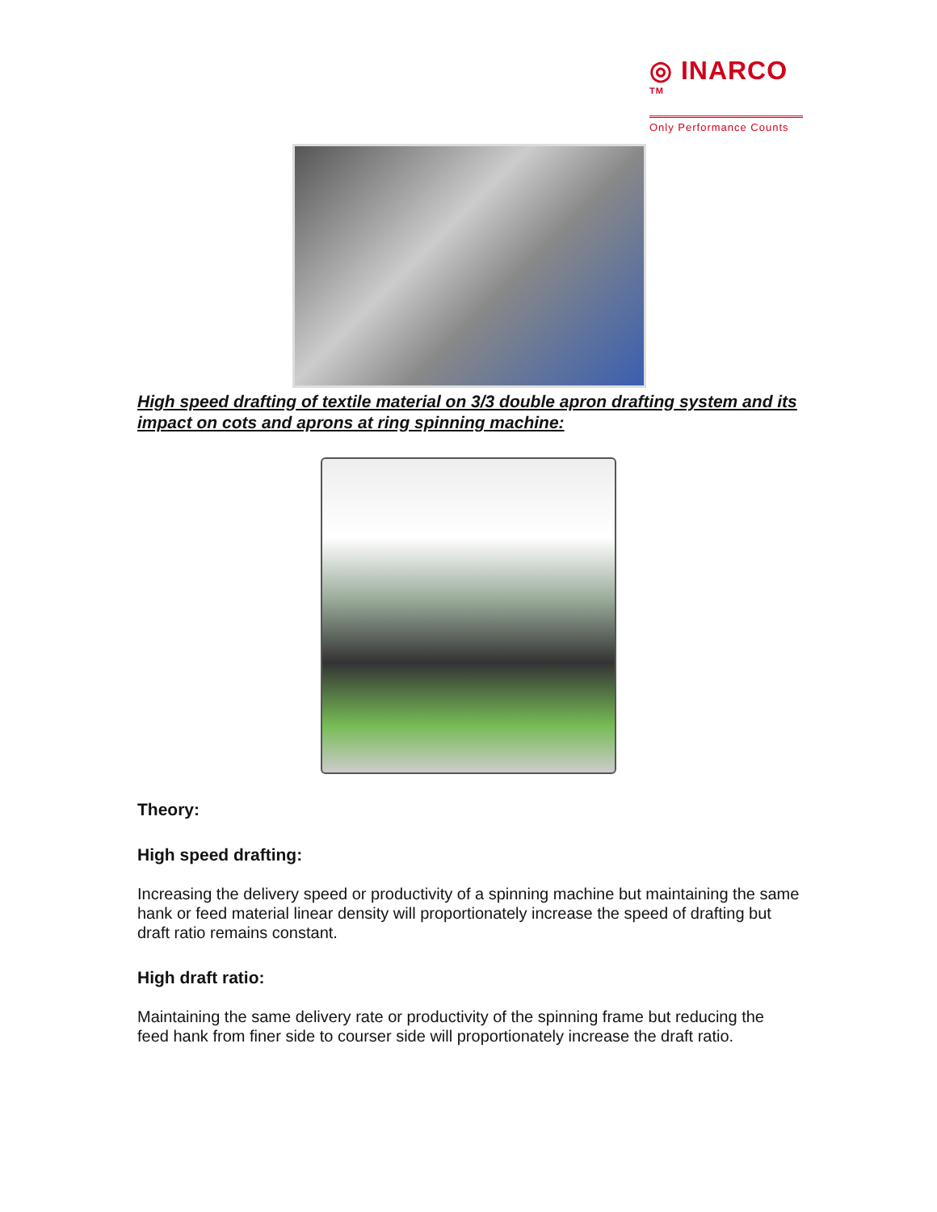◎ INARCO TM
Only Performance Counts
High speed drafting of textile material on 3/3 double apron drafting system and its impact on cots and aprons at ring spinning machine:
Theory:
High speed drafting:
Increasing the delivery speed or productivity of a spinning machine but maintaining the same hank or feed material linear density will proportionately increase the speed of drafting but draft ratio remains constant.
High draft ratio:
Maintaining the same delivery rate or productivity of the spinning frame but reducing the feed hank from finer side to courser side will proportionately increase the draft ratio.